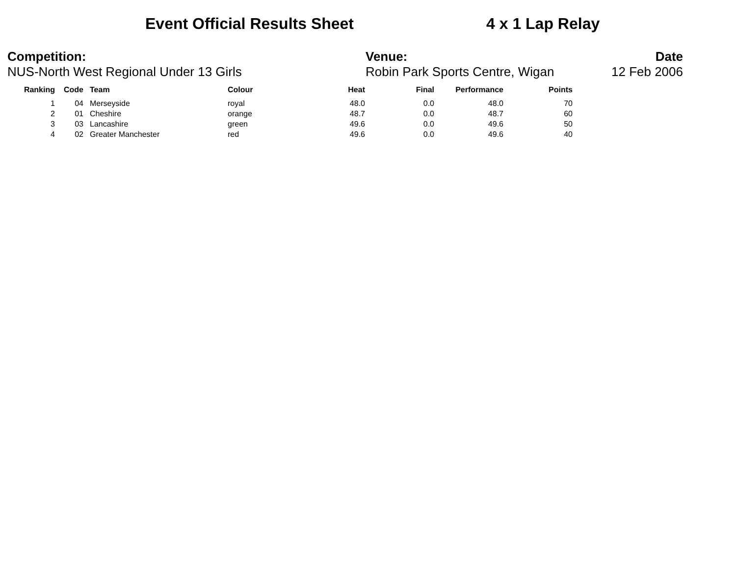Event Official Results Sheet 4 x 1 Lap Relay
Competition:
NUS-North West Regional Under 13 Girls
Venue:
Robin Park Sports Centre, Wigan
Date
12 Feb 2006
| Ranking | Code | Team | Colour | Heat | Final | Performance | Points |
| --- | --- | --- | --- | --- | --- | --- | --- |
| 1 | 04 | Merseyside | royal | 48.0 | 0.0 | 48.0 | 70 |
| 2 | 01 | Cheshire | orange | 48.7 | 0.0 | 48.7 | 60 |
| 3 | 03 | Lancashire | green | 49.6 | 0.0 | 49.6 | 50 |
| 4 | 02 | Greater Manchester | red | 49.6 | 0.0 | 49.6 | 40 |